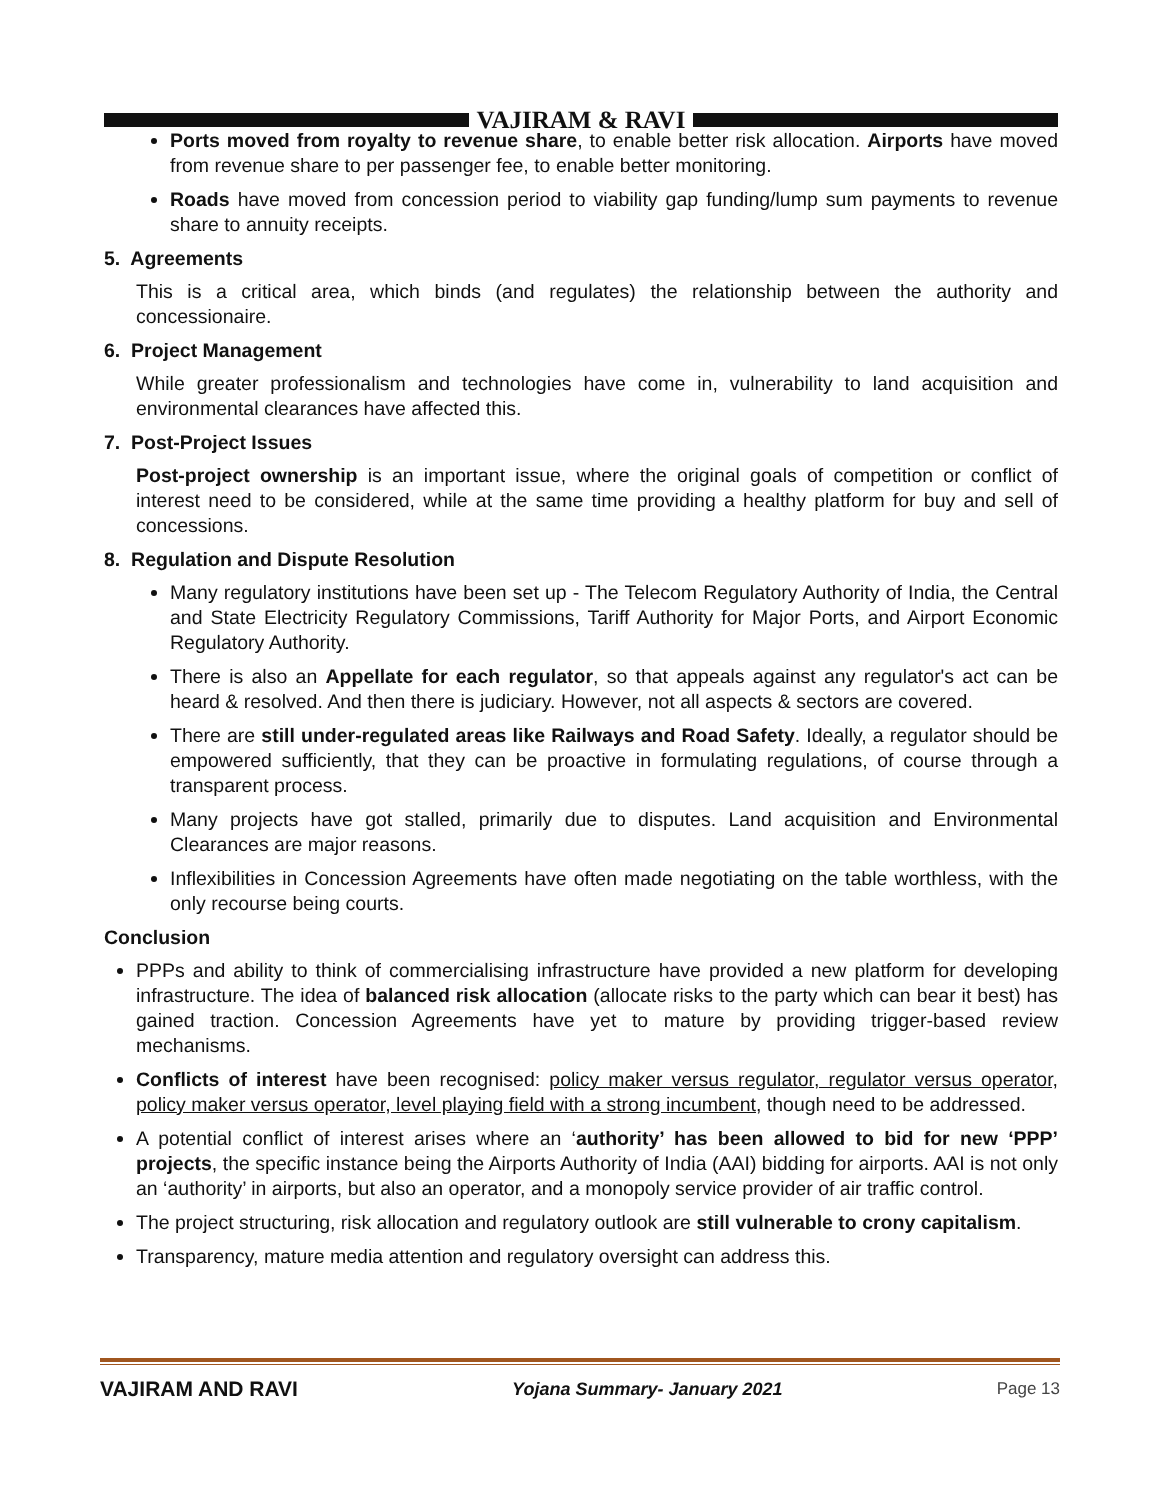VAJIRAM & RAVI
Ports moved from royalty to revenue share, to enable better risk allocation. Airports have moved from revenue share to per passenger fee, to enable better monitoring.
Roads have moved from concession period to viability gap funding/lump sum payments to revenue share to annuity receipts.
5. Agreements
This is a critical area, which binds (and regulates) the relationship between the authority and concessionaire.
6. Project Management
While greater professionalism and technologies have come in, vulnerability to land acquisition and environmental clearances have affected this.
7. Post-Project Issues
Post-project ownership is an important issue, where the original goals of competition or conflict of interest need to be considered, while at the same time providing a healthy platform for buy and sell of concessions.
8. Regulation and Dispute Resolution
Many regulatory institutions have been set up - The Telecom Regulatory Authority of India, the Central and State Electricity Regulatory Commissions, Tariff Authority for Major Ports, and Airport Economic Regulatory Authority.
There is also an Appellate for each regulator, so that appeals against any regulator's act can be heard & resolved. And then there is judiciary. However, not all aspects & sectors are covered.
There are still under-regulated areas like Railways and Road Safety. Ideally, a regulator should be empowered sufficiently, that they can be proactive in formulating regulations, of course through a transparent process.
Many projects have got stalled, primarily due to disputes. Land acquisition and Environmental Clearances are major reasons.
Inflexibilities in Concession Agreements have often made negotiating on the table worthless, with the only recourse being courts.
Conclusion
PPPs and ability to think of commercialising infrastructure have provided a new platform for developing infrastructure. The idea of balanced risk allocation (allocate risks to the party which can bear it best) has gained traction. Concession Agreements have yet to mature by providing trigger-based review mechanisms.
Conflicts of interest have been recognised: policy maker versus regulator, regulator versus operator, policy maker versus operator, level playing field with a strong incumbent, though need to be addressed.
A potential conflict of interest arises where an ‘authority’ has been allowed to bid for new ‘PPP’ projects, the specific instance being the Airports Authority of India (AAI) bidding for airports. AAI is not only an ‘authority’ in airports, but also an operator, and a monopoly service provider of air traffic control.
The project structuring, risk allocation and regulatory outlook are still vulnerable to crony capitalism.
Transparency, mature media attention and regulatory oversight can address this.
VAJIRAM AND RAVI Yojana Summary- January 2021 Page 13